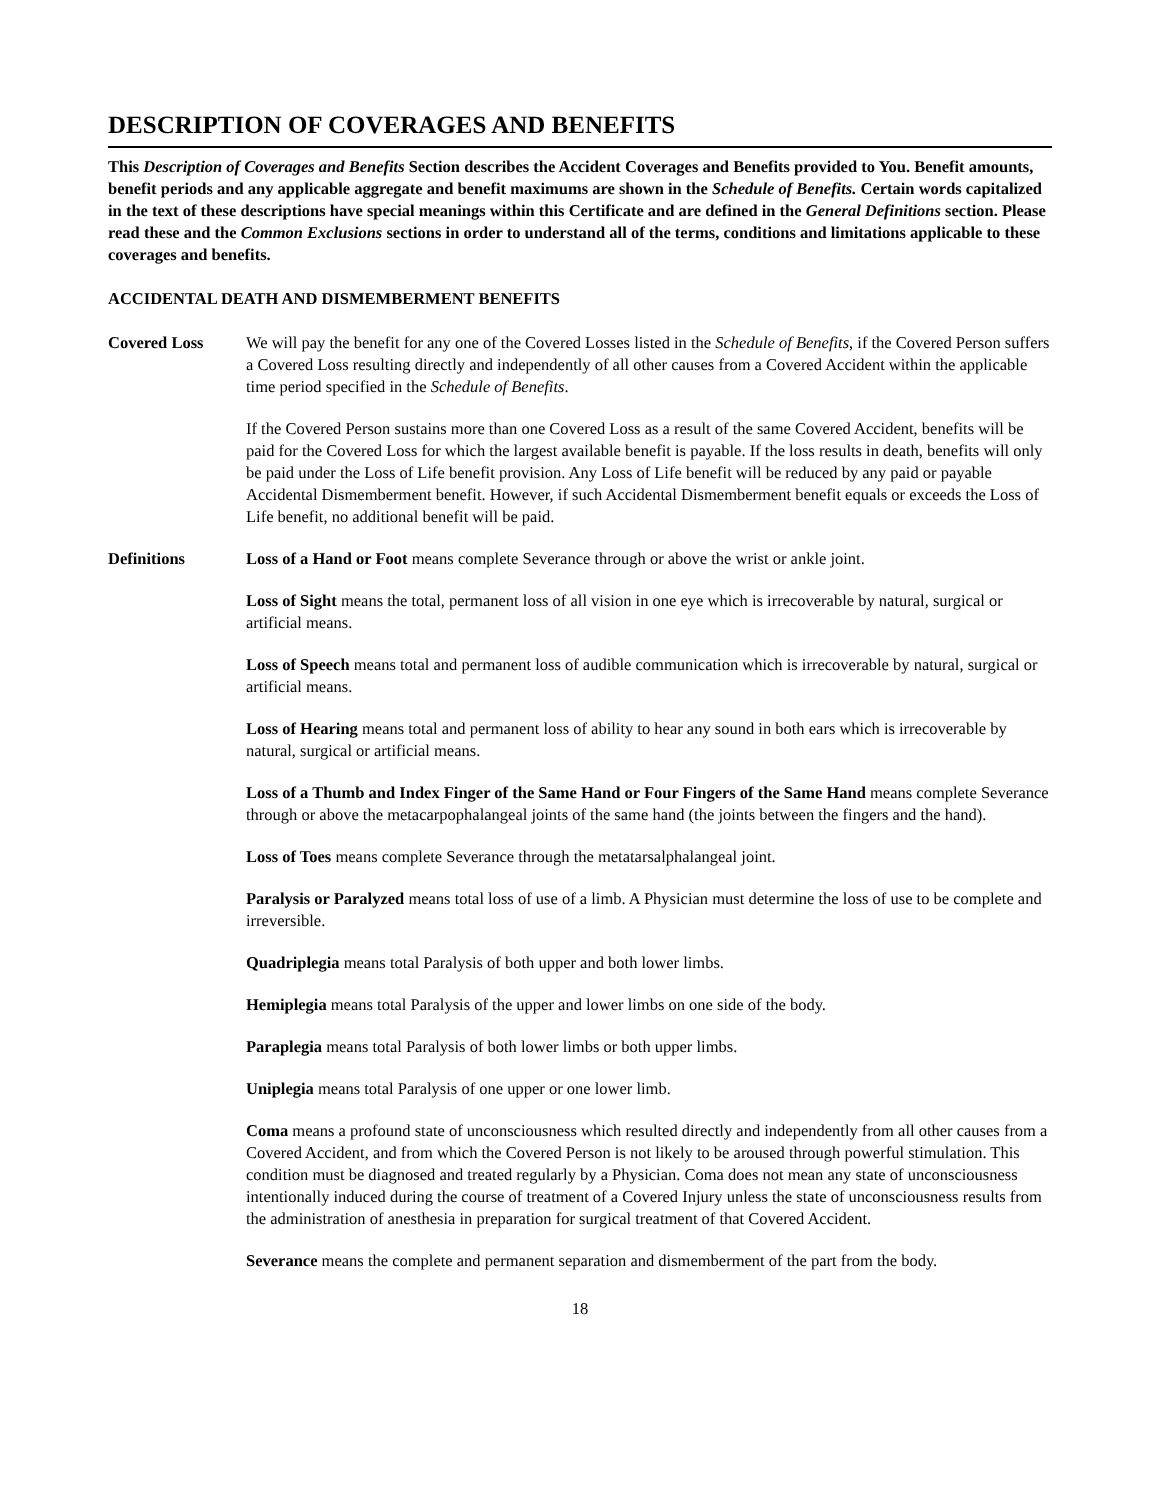DESCRIPTION OF COVERAGES AND BENEFITS
This Description of Coverages and Benefits Section describes the Accident Coverages and Benefits provided to You. Benefit amounts, benefit periods and any applicable aggregate and benefit maximums are shown in the Schedule of Benefits. Certain words capitalized in the text of these descriptions have special meanings within this Certificate and are defined in the General Definitions section. Please read these and the Common Exclusions sections in order to understand all of the terms, conditions and limitations applicable to these coverages and benefits.
ACCIDENTAL DEATH AND DISMEMBERMENT BENEFITS
Covered Loss We will pay the benefit for any one of the Covered Losses listed in the Schedule of Benefits, if the Covered Person suffers a Covered Loss resulting directly and independently of all other causes from a Covered Accident within the applicable time period specified in the Schedule of Benefits.
If the Covered Person sustains more than one Covered Loss as a result of the same Covered Accident, benefits will be paid for the Covered Loss for which the largest available benefit is payable. If the loss results in death, benefits will only be paid under the Loss of Life benefit provision. Any Loss of Life benefit will be reduced by any paid or payable Accidental Dismemberment benefit. However, if such Accidental Dismemberment benefit equals or exceeds the Loss of Life benefit, no additional benefit will be paid.
Definitions Loss of a Hand or Foot means complete Severance through or above the wrist or ankle joint.
Loss of Sight means the total, permanent loss of all vision in one eye which is irrecoverable by natural, surgical or artificial means.
Loss of Speech means total and permanent loss of audible communication which is irrecoverable by natural, surgical or artificial means.
Loss of Hearing means total and permanent loss of ability to hear any sound in both ears which is irrecoverable by natural, surgical or artificial means.
Loss of a Thumb and Index Finger of the Same Hand or Four Fingers of the Same Hand means complete Severance through or above the metacarpophalangeal joints of the same hand (the joints between the fingers and the hand).
Loss of Toes means complete Severance through the metatarsalphalangeal joint.
Paralysis or Paralyzed means total loss of use of a limb. A Physician must determine the loss of use to be complete and irreversible.
Quadriplegia means total Paralysis of both upper and both lower limbs.
Hemiplegia means total Paralysis of the upper and lower limbs on one side of the body.
Paraplegia means total Paralysis of both lower limbs or both upper limbs.
Uniplegia means total Paralysis of one upper or one lower limb.
Coma means a profound state of unconsciousness which resulted directly and independently from all other causes from a Covered Accident, and from which the Covered Person is not likely to be aroused through powerful stimulation. This condition must be diagnosed and treated regularly by a Physician. Coma does not mean any state of unconsciousness intentionally induced during the course of treatment of a Covered Injury unless the state of unconsciousness results from the administration of anesthesia in preparation for surgical treatment of that Covered Accident.
Severance means the complete and permanent separation and dismemberment of the part from the body.
18